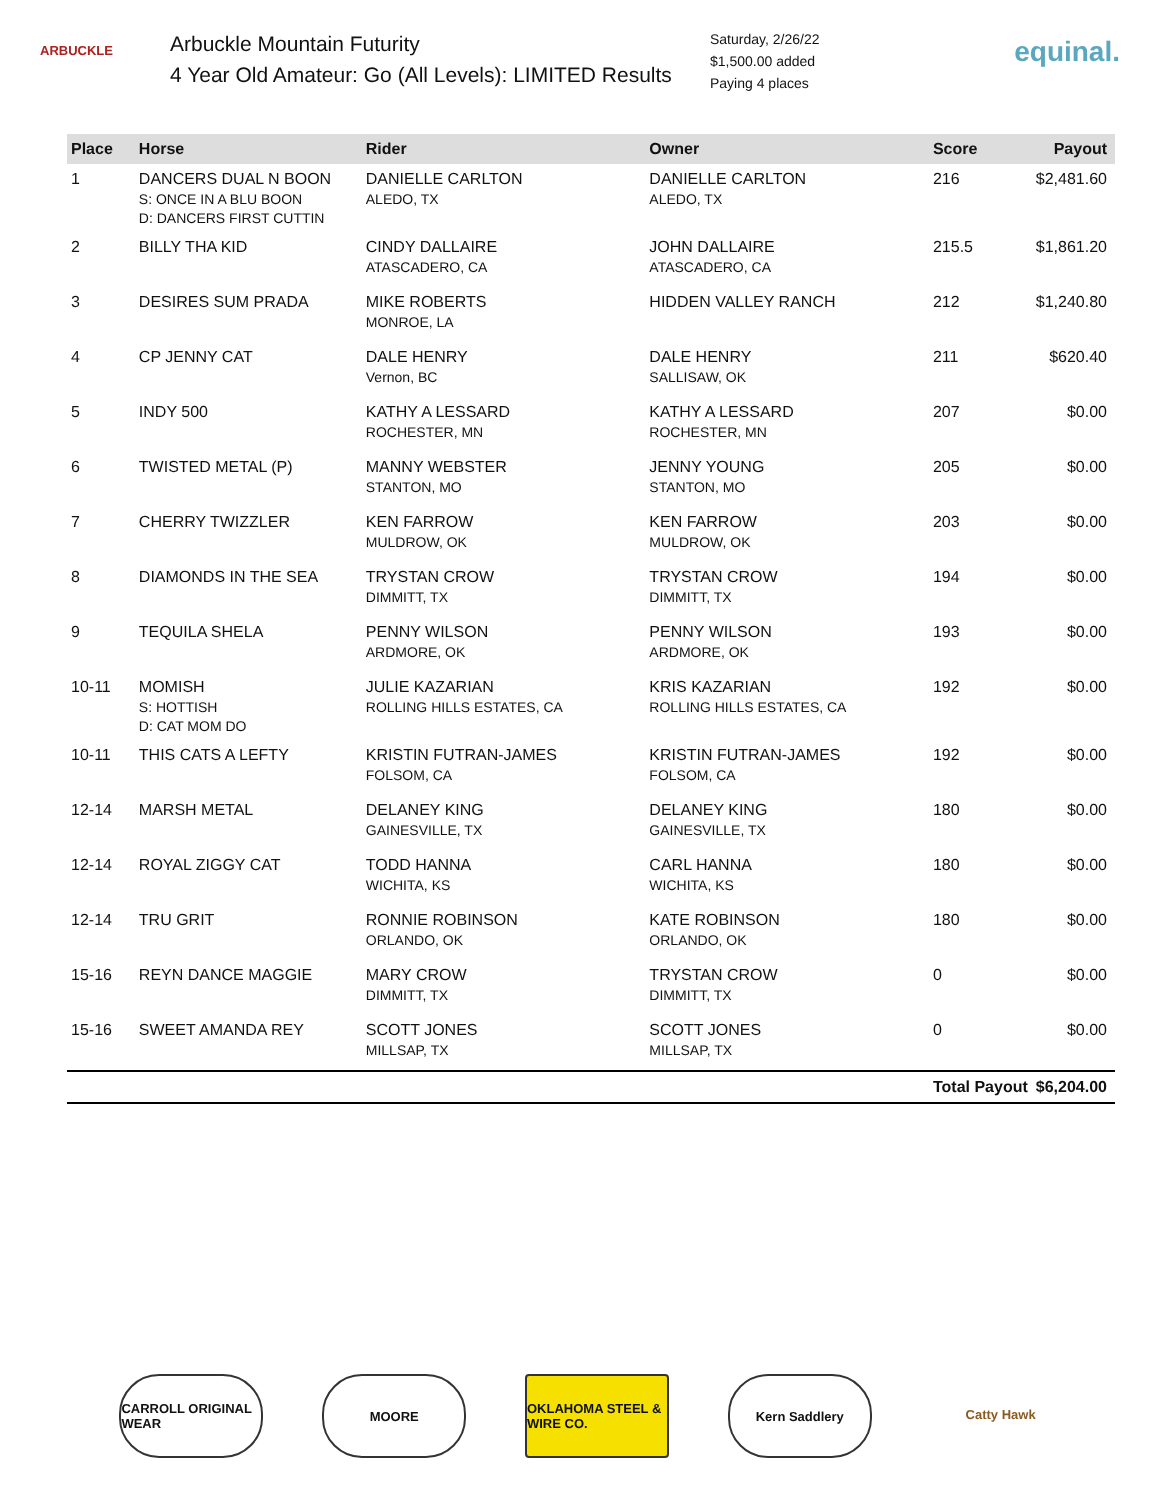ARBUCKLE
Arbuckle Mountain Futurity
4 Year Old Amateur: Go (All Levels): LIMITED Results
Saturday, 2/26/22
$1,500.00 added
Paying 4 places
equinal.
| Place | Horse | Rider | Owner | Score | Payout |
| --- | --- | --- | --- | --- | --- |
| 1 | DANCERS DUAL N BOON S: ONCE IN A BLU BOON D: DANCERS FIRST CUTTIN | DANIELLE CARLTON ALEDO, TX | DANIELLE CARLTON ALEDO, TX | 216 | $2,481.60 |
| 2 | BILLY THA KID | CINDY DALLAIRE ATASCADERO, CA | JOHN DALLAIRE ATASCADERO, CA | 215.5 | $1,861.20 |
| 3 | DESIRES SUM PRADA | MIKE ROBERTS MONROE, LA | HIDDEN VALLEY RANCH | 212 | $1,240.80 |
| 4 | CP JENNY CAT | DALE HENRY Vernon, BC | DALE HENRY SALLISAW, OK | 211 | $620.40 |
| 5 | INDY 500 | KATHY A LESSARD ROCHESTER, MN | KATHY A LESSARD ROCHESTER, MN | 207 | $0.00 |
| 6 | TWISTED METAL (P) | MANNY WEBSTER STANTON, MO | JENNY YOUNG STANTON, MO | 205 | $0.00 |
| 7 | CHERRY TWIZZLER | KEN FARROW MULDROW, OK | KEN FARROW MULDROW, OK | 203 | $0.00 |
| 8 | DIAMONDS IN THE SEA | TRYSTAN CROW DIMMITT, TX | TRYSTAN CROW DIMMITT, TX | 194 | $0.00 |
| 9 | TEQUILA SHELA | PENNY WILSON ARDMORE, OK | PENNY WILSON ARDMORE, OK | 193 | $0.00 |
| 10-11 | MOMISH S: HOTTISH D: CAT MOM DO | JULIE KAZARIAN ROLLING HILLS ESTATES, CA | KRIS KAZARIAN ROLLING HILLS ESTATES, CA | 192 | $0.00 |
| 10-11 | THIS CATS A LEFTY | KRISTIN FUTRAN-JAMES FOLSOM, CA | KRISTIN FUTRAN-JAMES FOLSOM, CA | 192 | $0.00 |
| 12-14 | MARSH METAL | DELANEY KING GAINESVILLE, TX | DELANEY KING GAINESVILLE, TX | 180 | $0.00 |
| 12-14 | ROYAL ZIGGY CAT | TODD HANNA WICHITA, KS | CARL HANNA WICHITA, KS | 180 | $0.00 |
| 12-14 | TRU GRIT | RONNIE ROBINSON ORLANDO, OK | KATE ROBINSON ORLANDO, OK | 180 | $0.00 |
| 15-16 | REYN DANCE MAGGIE | MARY CROW DIMMITT, TX | TRYSTAN CROW DIMMITT, TX | 0 | $0.00 |
| 15-16 | SWEET AMANDA REY | SCOTT JONES MILLSAP, TX | SCOTT JONES MILLSAP, TX | 0 | $0.00 |
| | | | | Total Payout | $6,204.00 |
CARROLL ORIGINAL WEAR
MOORE OKLAHOMA STEEL & WIRE CO.
Kern Saddlery Catty Hawk